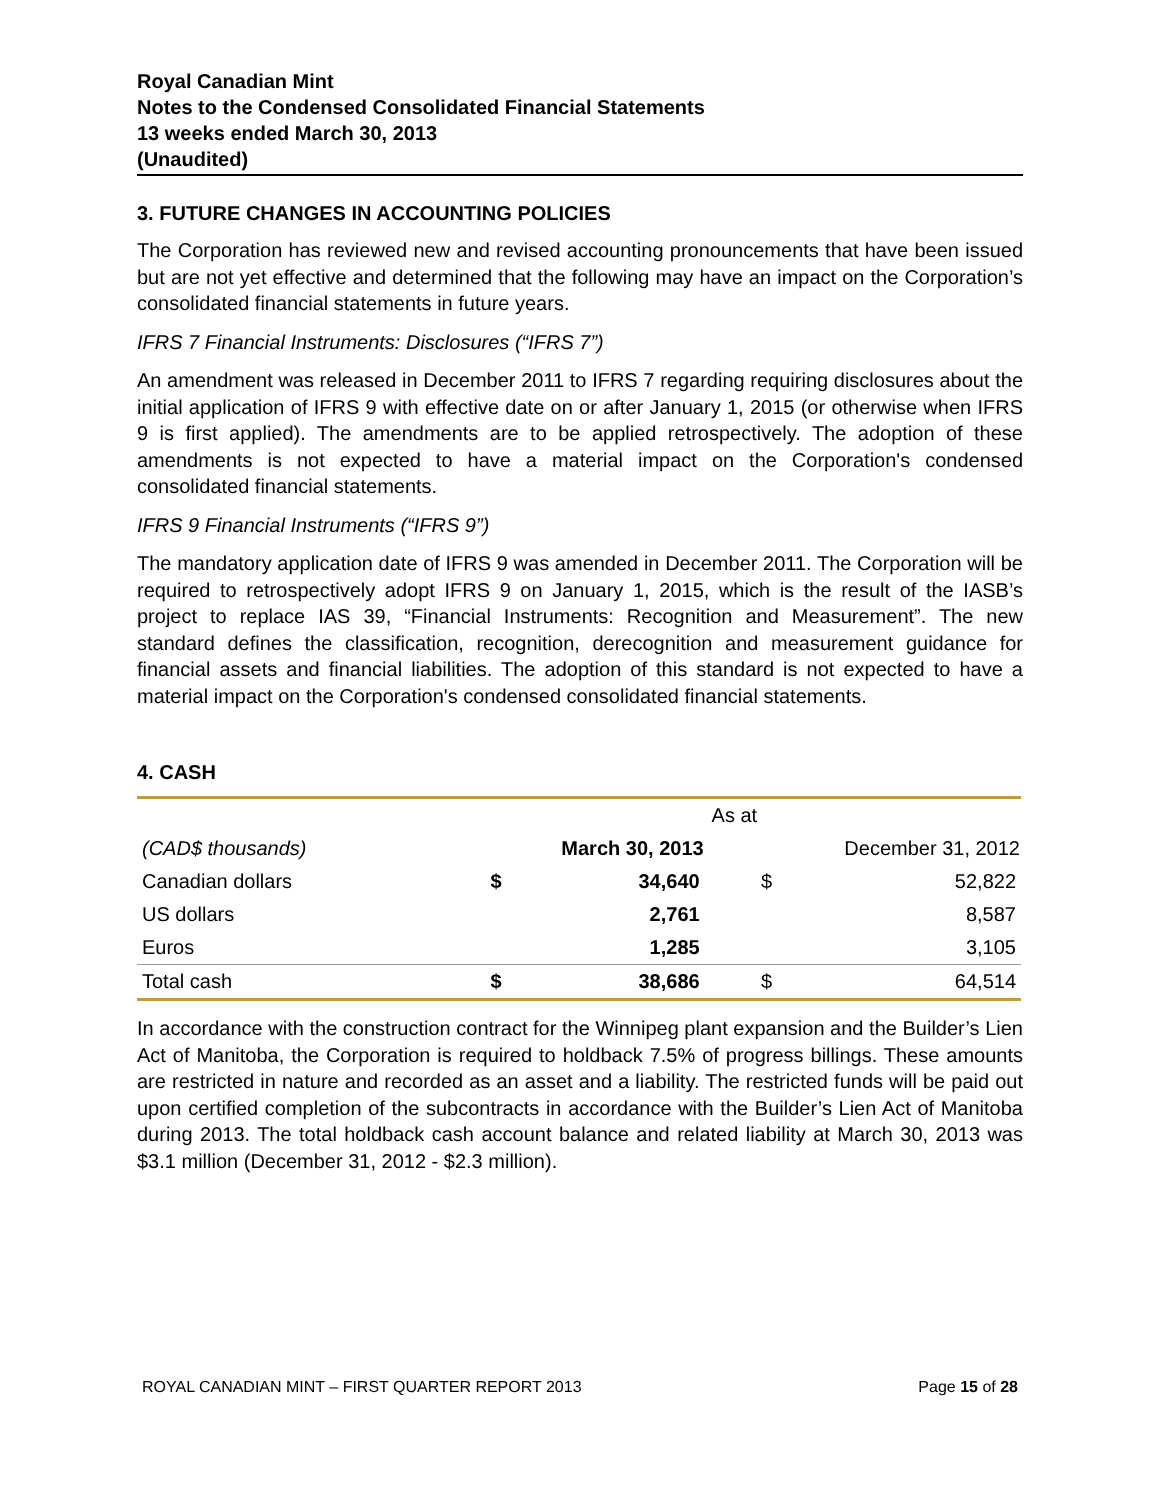Royal Canadian Mint
Notes to the Condensed Consolidated Financial Statements
13 weeks ended March 30, 2013
(Unaudited)
3. FUTURE CHANGES IN ACCOUNTING POLICIES
The Corporation has reviewed new and revised accounting pronouncements that have been issued but are not yet effective and determined that the following may have an impact on the Corporation’s consolidated financial statements in future years.
IFRS 7 Financial Instruments: Disclosures (“IFRS 7”)
An amendment was released in December 2011 to IFRS 7 regarding requiring disclosures about the initial application of IFRS 9 with effective date on or after January 1, 2015 (or otherwise when IFRS 9 is first applied). The amendments are to be applied retrospectively. The adoption of these amendments is not expected to have a material impact on the Corporation's condensed consolidated financial statements.
IFRS 9 Financial Instruments (“IFRS 9”)
The mandatory application date of IFRS 9 was amended in December 2011. The Corporation will be required to retrospectively adopt IFRS 9 on January 1, 2015, which is the result of the IASB’s project to replace IAS 39, “Financial Instruments: Recognition and Measurement”. The new standard defines the classification, recognition, derecognition and measurement guidance for financial assets and financial liabilities. The adoption of this standard is not expected to have a material impact on the Corporation's condensed consolidated financial statements.
4. CASH
| | As at | | | |
| (CAD$ thousands) | March 30, 2013 | | December 31, 2012 | |
| Canadian dollars | $ | 34,640 | $ | 52,822 |
| US dollars | | 2,761 | | 8,587 |
| Euros | | 1,285 | | 3,105 |
| Total cash | $ | 38,686 | $ | 64,514 |
In accordance with the construction contract for the Winnipeg plant expansion and the Builder’s Lien Act of Manitoba, the Corporation is required to holdback 7.5% of progress billings. These amounts are restricted in nature and recorded as an asset and a liability. The restricted funds will be paid out upon certified completion of the subcontracts in accordance with the Builder’s Lien Act of Manitoba during 2013. The total holdback cash account balance and related liability at March 30, 2013 was $3.1 million (December 31, 2012 - $2.3 million).
ROYAL CANADIAN MINT – FIRST QUARTER REPORT 2013 Page 15 of 28